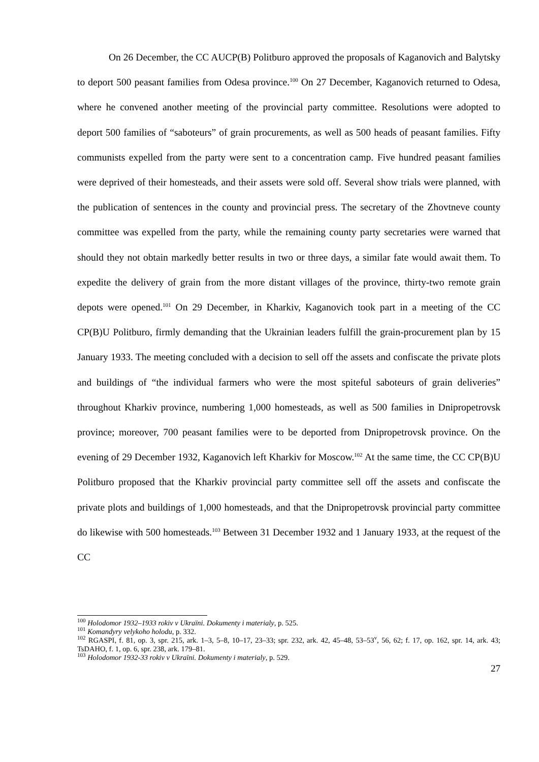On 26 December, the CC AUCP(B) Politburo approved the proposals of Kaganovich and Balytsky to deport 500 peasant families from Odesa province.<sup>100</sup> On 27 December, Kaganovich returned to Odesa, where he convened another meeting of the provincial party committee. Resolutions were adopted to deport 500 families of “saboteurs” of grain procurements, as well as 500 heads of peasant families. Fifty communists expelled from the party were sent to a concentration camp. Five hundred peasant families were deprived of their homesteads, and their assets were sold off. Several show trials were planned, with the publication of sentences in the county and provincial press. The secretary of the Zhovtneve county committee was expelled from the party, while the remaining county party secretaries were warned that should they not obtain markedly better results in two or three days, a similar fate would await them. To expedite the delivery of grain from the more distant villages of the province, thirty-two remote grain depots were opened.<sup>101</sup> On 29 December, in Kharkiv, Kaganovich took part in a meeting of the CC CP(B)U Politburo, firmly demanding that the Ukrainian leaders fulfill the grain-procurement plan by 15 January 1933. The meeting concluded with a decision to sell off the assets and confiscate the private plots and buildings of “the individual farmers who were the most spiteful saboteurs of grain deliveries” throughout Kharkiv province, numbering 1,000 homesteads, as well as 500 families in Dnipropetrovsk province; moreover, 700 peasant families were to be deported from Dnipropetrovsk province. On the evening of 29 December 1932, Kaganovich left Kharkiv for Moscow.<sup>102</sup> At the same time, the CC CP(B)U Politburo proposed that the Kharkiv provincial party committee sell off the assets and confiscate the private plots and buildings of 1,000 homesteads, and that the Dnipropetrovsk provincial party committee do likewise with 500 homesteads.<sup>103</sup> Between 31 December 1932 and 1 January 1933, at the request of the CC
<sup>100</sup> Holodomor 1932–1933 rokiv v Ukraïni. Dokumenty i materialy, p. 525.
<sup>101</sup> Komandyry velykoho holodu, p. 332.
<sup>102</sup> RGASPI, f. 81, op. 3, spr. 215, ark. 1–3, 5–8, 10–17, 23–33; spr. 232, ark. 42, 45–48, 53–53<sup>v</sup>, 56, 62; f. 17, op. 162, spr. 14, ark. 43; TsDAHO, f. 1, op. 6, spr. 238, ark. 179–81.
<sup>103</sup> Holodomor 1932-33 rokiv v Ukraïni. Dokumenty i materialy, p. 529.
27